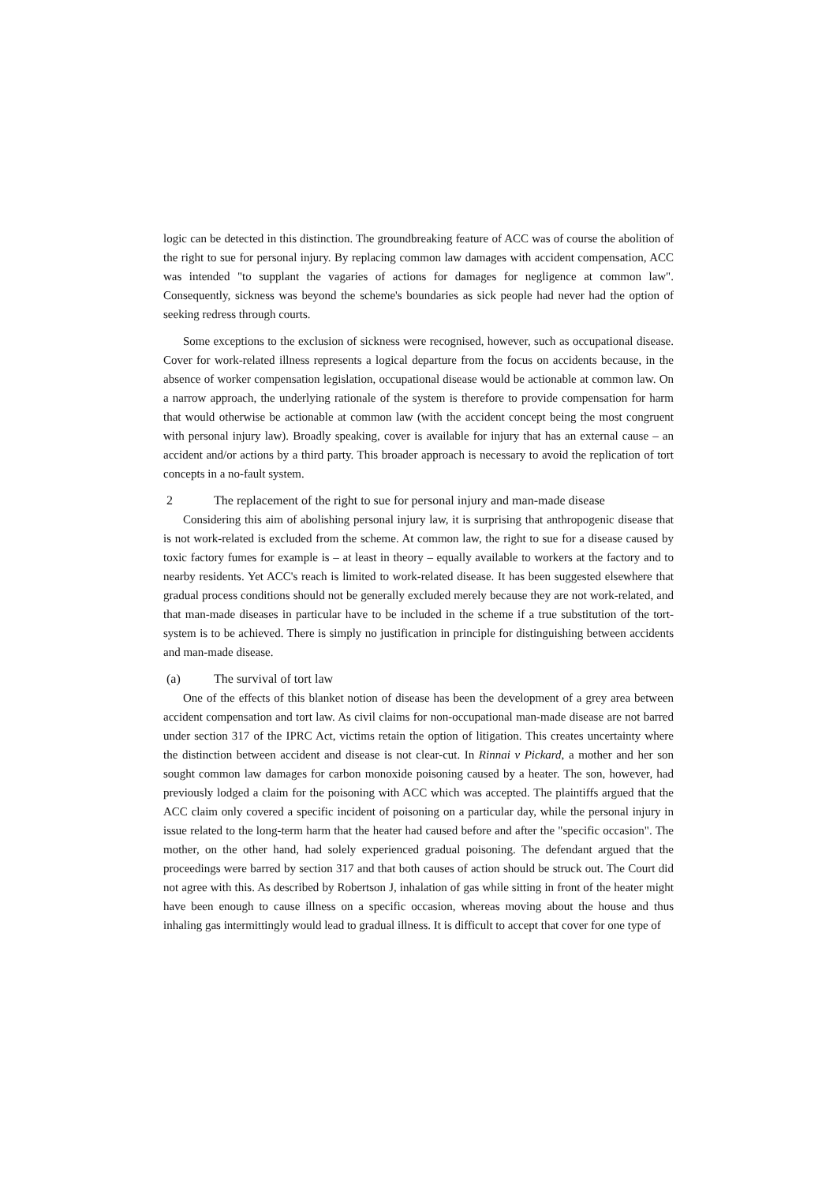logic can be detected in this distinction. The groundbreaking feature of ACC was of course the abolition of the right to sue for personal injury. By replacing common law damages with accident compensation, ACC was intended "to supplant the vagaries of actions for damages for negligence at common law". Consequently, sickness was beyond the scheme's boundaries as sick people had never had the option of seeking redress through courts.
Some exceptions to the exclusion of sickness were recognised, however, such as occupational disease. Cover for work-related illness represents a logical departure from the focus on accidents because, in the absence of worker compensation legislation, occupational disease would be actionable at common law. On a narrow approach, the underlying rationale of the system is therefore to provide compensation for harm that would otherwise be actionable at common law (with the accident concept being the most congruent with personal injury law). Broadly speaking, cover is available for injury that has an external cause – an accident and/or actions by a third party. This broader approach is necessary to avoid the replication of tort concepts in a no-fault system.
2 The replacement of the right to sue for personal injury and man-made disease
Considering this aim of abolishing personal injury law, it is surprising that anthropogenic disease that is not work-related is excluded from the scheme. At common law, the right to sue for a disease caused by toxic factory fumes for example is – at least in theory – equally available to workers at the factory and to nearby residents. Yet ACC's reach is limited to work-related disease. It has been suggested elsewhere that gradual process conditions should not be generally excluded merely because they are not work-related, and that man-made diseases in particular have to be included in the scheme if a true substitution of the tort-system is to be achieved. There is simply no justification in principle for distinguishing between accidents and man-made disease.
(a) The survival of tort law
One of the effects of this blanket notion of disease has been the development of a grey area between accident compensation and tort law. As civil claims for non-occupational man-made disease are not barred under section 317 of the IPRC Act, victims retain the option of litigation. This creates uncertainty where the distinction between accident and disease is not clear-cut. In Rinnai v Pickard, a mother and her son sought common law damages for carbon monoxide poisoning caused by a heater. The son, however, had previously lodged a claim for the poisoning with ACC which was accepted. The plaintiffs argued that the ACC claim only covered a specific incident of poisoning on a particular day, while the personal injury in issue related to the long-term harm that the heater had caused before and after the "specific occasion". The mother, on the other hand, had solely experienced gradual poisoning. The defendant argued that the proceedings were barred by section 317 and that both causes of action should be struck out. The Court did not agree with this. As described by Robertson J, inhalation of gas while sitting in front of the heater might have been enough to cause illness on a specific occasion, whereas moving about the house and thus inhaling gas intermittingly would lead to gradual illness. It is difficult to accept that cover for one type of